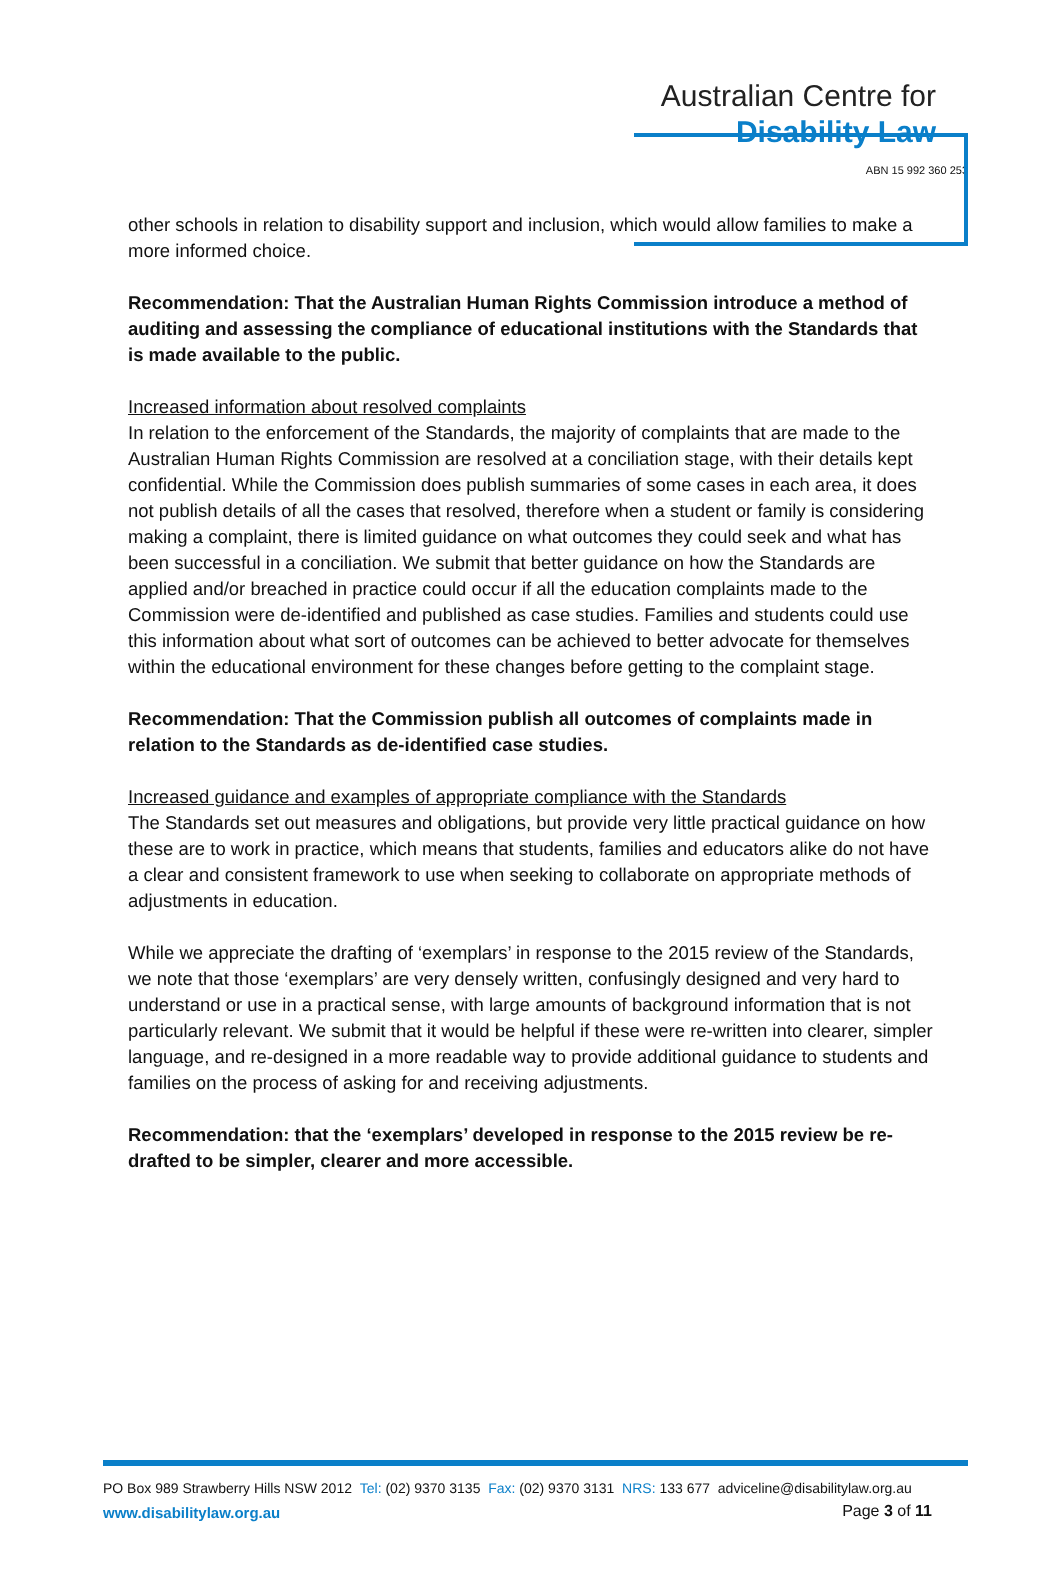Australian Centre for
Disability Law
ABN 15 992 360 253
other schools in relation to disability support and inclusion, which would allow families to make a more informed choice.
Recommendation: That the Australian Human Rights Commission introduce a method of auditing and assessing the compliance of educational institutions with the Standards that is made available to the public.
Increased information about resolved complaints
In relation to the enforcement of the Standards, the majority of complaints that are made to the Australian Human Rights Commission are resolved at a conciliation stage, with their details kept confidential. While the Commission does publish summaries of some cases in each area, it does not publish details of all the cases that resolved, therefore when a student or family is considering making a complaint, there is limited guidance on what outcomes they could seek and what has been successful in a conciliation. We submit that better guidance on how the Standards are applied and/or breached in practice could occur if all the education complaints made to the Commission were de-identified and published as case studies. Families and students could use this information about what sort of outcomes can be achieved to better advocate for themselves within the educational environment for these changes before getting to the complaint stage.
Recommendation: That the Commission publish all outcomes of complaints made in relation to the Standards as de-identified case studies.
Increased guidance and examples of appropriate compliance with the Standards
The Standards set out measures and obligations, but provide very little practical guidance on how these are to work in practice, which means that students, families and educators alike do not have a clear and consistent framework to use when seeking to collaborate on appropriate methods of adjustments in education.
While we appreciate the drafting of ‘exemplars’ in response to the 2015 review of the Standards, we note that those ‘exemplars’ are very densely written, confusingly designed and very hard to understand or use in a practical sense, with large amounts of background information that is not particularly relevant. We submit that it would be helpful if these were re-written into clearer, simpler language, and re-designed in a more readable way to provide additional guidance to students and families on the process of asking for and receiving adjustments.
Recommendation: that the ‘exemplars’ developed in response to the 2015 review be re-drafted to be simpler, clearer and more accessible.
PO Box 989 Strawberry Hills NSW 2012 Tel: (02) 9370 3135 Fax: (02) 9370 3131 NRS: 133 677 adviceline@disabilitylaw.org.au
www.disabilitylaw.org.au
Page 3 of 11